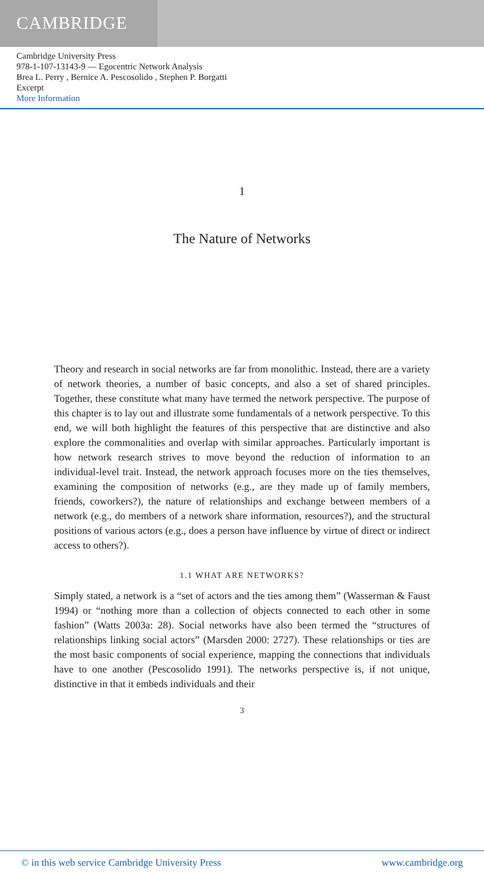CAMBRIDGE
Cambridge University Press
978-1-107-13143-9 — Egocentric Network Analysis
Brea L. Perry , Bernice A. Pescosolido , Stephen P. Borgatti
Excerpt
More Information
1
The Nature of Networks
Theory and research in social networks are far from monolithic. Instead, there are a variety of network theories, a number of basic concepts, and also a set of shared principles. Together, these constitute what many have termed the network perspective. The purpose of this chapter is to lay out and illustrate some fundamentals of a network perspective. To this end, we will both highlight the features of this perspective that are distinctive and also explore the commonalities and overlap with similar approaches. Particularly important is how network research strives to move beyond the reduction of information to an individual-level trait. Instead, the network approach focuses more on the ties themselves, examining the composition of networks (e.g., are they made up of family members, friends, coworkers?), the nature of relationships and exchange between members of a network (e.g., do members of a network share information, resources?), and the structural positions of various actors (e.g., does a person have influence by virtue of direct or indirect access to others?).
1.1 WHAT ARE NETWORKS?
Simply stated, a network is a “set of actors and the ties among them” (Wasserman & Faust 1994) or “nothing more than a collection of objects connected to each other in some fashion” (Watts 2003a: 28). Social networks have also been termed the “structures of relationships linking social actors” (Marsden 2000: 2727). These relationships or ties are the most basic components of social experience, mapping the connections that individuals have to one another (Pescosolido 1991). The networks perspective is, if not unique, distinctive in that it embeds individuals and their
3
© in this web service Cambridge University Press www.cambridge.org